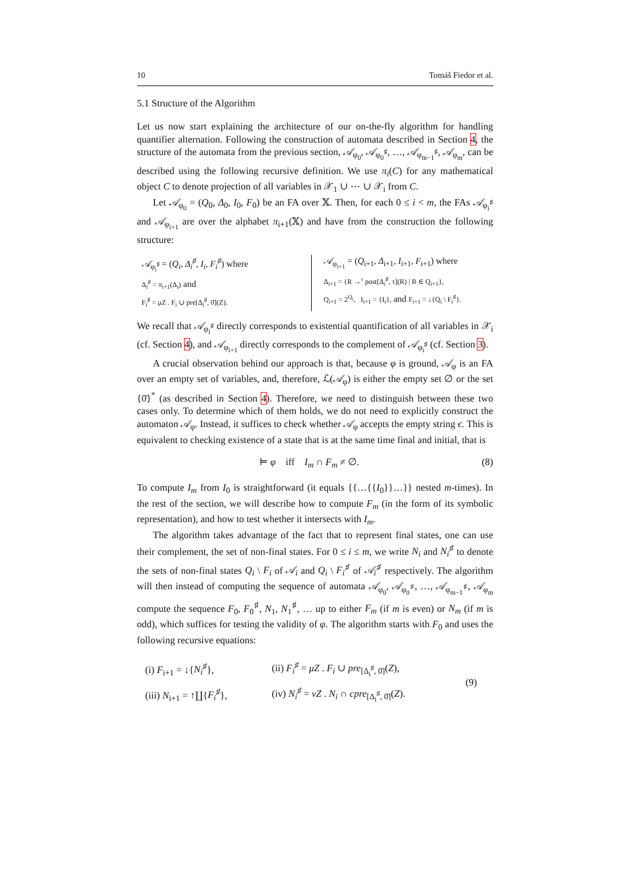10 Tomáš Fiedor et al.
5.1 Structure of the Algorithm
Let us now start explaining the architecture of our on-the-fly algorithm for handling quantifier alternation. Following the construction of automata described in Section 4, the structure of the automata from the previous section, 𝒜<sub>φ<sub>0</sub></sub>, 𝒜<sub>φ<sub>0</sub><sup>♯</sup></sub>, …, 𝒜<sub>φ<sub>m−1</sub><sup>♯</sup></sub>, 𝒜<sub>φ<sub>m</sub></sub>, can be described using the following recursive definition. We use π<sub>i</sub>(C) for any mathematical object C to denote projection of all variables in 𝒳<sub>1</sub> ∪ ⋯ ∪ 𝒳<sub>i</sub> from C.
Let 𝒜<sub>φ<sub>0</sub></sub> = (Q<sub>0</sub>, Δ<sub>0</sub>, I<sub>0</sub>, F<sub>0</sub>) be an FA over 𝕏. Then, for each 0 ≤ i < m, the FAs 𝒜<sub>φ<sub>i</sub><sup>♯</sup></sub> and 𝒜<sub>φ<sub>i+1</sub></sub> are over the alphabet π<sub>i+1</sub>(𝕏) and have from the construction the following structure:
𝒜<sub>φ<sub>i</sub><sup>♯</sup></sub> = (Q<sub>i</sub>, Δ<sub>i</sub><sup>♯</sup>, I<sub>i</sub>, F<sub>i</sub><sup>♯</sup>) where
Δ<sub>i</sub><sup>♯</sup> = π<sub>i+1</sub>(Δ<sub>i</sub>) and
F<sub>i</sub><sup>♯</sup> = μZ . F<sub>i</sub> ∪ pre[Δ<sub>i</sub><sup>♯</sup>, 0̄](Z).
𝒜<sub>φ<sub>i+1</sub></sub> = (Q<sub>i+1</sub>, Δ<sub>i+1</sub>, I<sub>i+1</sub>, F<sub>i+1</sub>) where
Δ<sub>i+1</sub> = {R →<sup>τ</sup> post[Δ<sub>i</sub><sup>♯</sup>, τ](R) | R ∈ Q<sub>i+1</sub>},
Q<sub>i+1</sub> = 2<sup>Q<sub>i</sub></sup>, I<sub>i+1</sub> = {I<sub>i</sub>}, and F<sub>i+1</sub> = ↓{Q<sub>i</sub> \ F<sub>i</sub><sup>♯</sup>}.
We recall that 𝒜<sub>φ<sub>i</sub><sup>♯</sup></sub> directly corresponds to existential quantification of all variables in 𝒳<sub>i</sub> (cf. Section 4), and 𝒜<sub>φ<sub>i+1</sub></sub> directly corresponds to the complement of 𝒜<sub>φ<sub>i</sub><sup>♯</sup></sub> (cf. Section 3).
A crucial observation behind our approach is that, because φ is ground, 𝒜<sub>φ</sub> is an FA over an empty set of variables, and, therefore, ℒ(𝒜<sub>φ</sub>) is either the empty set ∅ or the set {0̄}<sup>*</sup> (as described in Section 4). Therefore, we need to distinguish between these two cases only. To determine which of them holds, we do not need to explicitly construct the automaton 𝒜<sub>φ</sub>. Instead, it suffices to check whether 𝒜<sub>φ</sub> accepts the empty string ϵ. This is equivalent to checking existence of a state that is at the same time final and initial, that is
⊨ φ iff I<sub>m</sub> ∩ F<sub>m</sub> ≠ ∅. (8)
To compute I<sub>m</sub> from I<sub>0</sub> is straightforward (it equals {{…{{I<sub>0</sub>}}…}} nested m-times). In the rest of the section, we will describe how to compute F<sub>m</sub> (in the form of its symbolic representation), and how to test whether it intersects with I<sub>m</sub>.
The algorithm takes advantage of the fact that to represent final states, one can use their complement, the set of non-final states. For 0 ≤ i ≤ m, we write N<sub>i</sub> and N<sub>i</sub><sup>♯</sup> to denote the sets of non-final states Q<sub>i</sub> \ F<sub>i</sub> of 𝒜<sub>i</sub> and Q<sub>i</sub> \ F<sub>i</sub><sup>♯</sup> of 𝒜<sub>i</sub><sup>♯</sup> respectively. The algorithm will then instead of computing the sequence of automata 𝒜<sub>φ<sub>0</sub></sub>, 𝒜<sub>φ<sub>0</sub><sup>♯</sup></sub>, …, 𝒜<sub>φ<sub>m−1</sub><sup>♯</sup></sub>, 𝒜<sub>φ<sub>m</sub></sub> compute the sequence F<sub>0</sub>, F<sub>0</sub><sup>♯</sup>, N<sub>1</sub>, N<sub>1</sub><sup>♯</sup>, … up to either F<sub>m</sub> (if m is even) or N<sub>m</sub> (if m is odd), which suffices for testing the validity of φ. The algorithm starts with F<sub>0</sub> and uses the following recursive equations:
| (i) F<sub>i+1</sub> = ↓{ N<sub>i</sub><sup>♯</sup> }, | (ii) F<sub>i</sub><sup>♯</sup> = μZ . F<sub>i</sub> ∪ pre<sub>[Δ<sub>i</sub><sup>♯</sup>, 0̄]</sub>( Z ), | (9) |
| (iii) N<sub>i+1</sub> = ↑∐{ F<sub>i</sub><sup>♯</sup> }, | (iv) N<sub>i</sub><sup>♯</sup> = νZ . N<sub>i</sub> ∩ cpre<sub>[Δ<sub>i</sub><sup>♯</sup>, 0̄]</sub>( Z ). | |